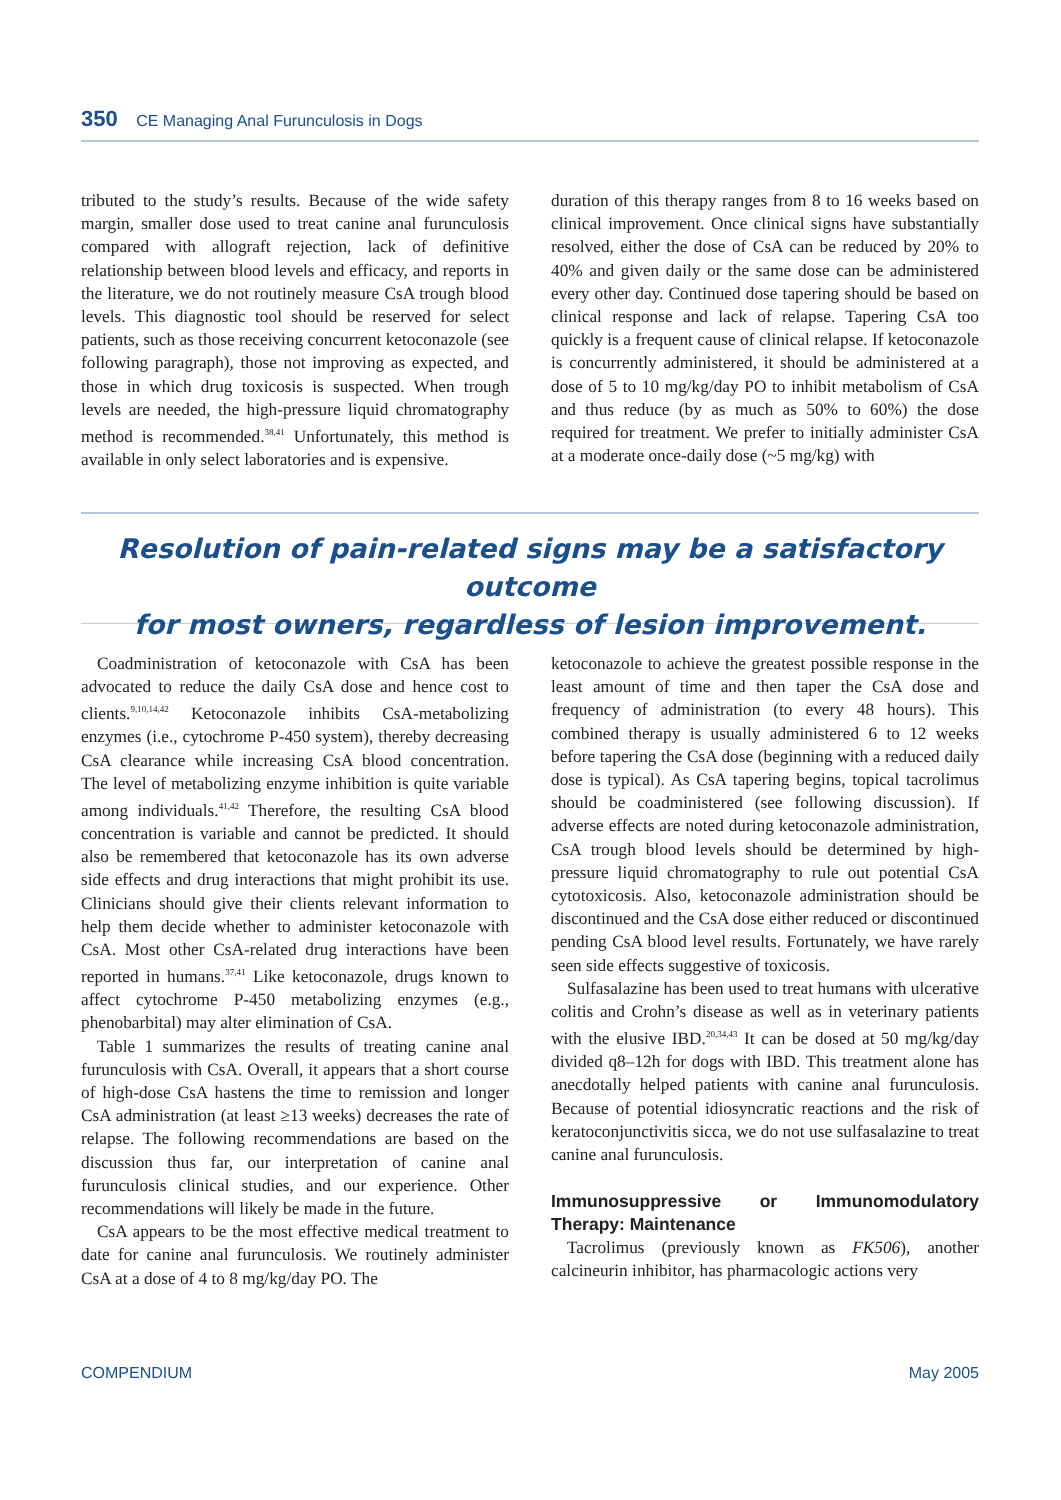350 CE Managing Anal Furunculosis in Dogs
tributed to the study’s results. Because of the wide safety margin, smaller dose used to treat canine anal furunculosis compared with allograft rejection, lack of definitive relationship between blood levels and efficacy, and reports in the literature, we do not routinely measure CsA trough blood levels. This diagnostic tool should be reserved for select patients, such as those receiving concurrent ketoconazole (see following paragraph), those not improving as expected, and those in which drug toxicosis is suspected. When trough levels are needed, the high-pressure liquid chromatography method is recommended.<sup>38,41</sup> Unfortunately, this method is available in only select laboratories and is expensive.
duration of this therapy ranges from 8 to 16 weeks based on clinical improvement. Once clinical signs have substantially resolved, either the dose of CsA can be reduced by 20% to 40% and given daily or the same dose can be administered every other day. Continued dose tapering should be based on clinical response and lack of relapse. Tapering CsA too quickly is a frequent cause of clinical relapse. If ketoconazole is concurrently administered, it should be administered at a dose of 5 to 10 mg/kg/day PO to inhibit metabolism of CsA and thus reduce (by as much as 50% to 60%) the dose required for treatment. We prefer to initially administer CsA at a moderate once-daily dose (~5 mg/kg) with
Resolution of pain-related signs may be a satisfactory outcome
for most owners, regardless of lesion improvement.
Coadministration of ketoconazole with CsA has been advocated to reduce the daily CsA dose and hence cost to clients.<sup>9,10,14,42</sup> Ketoconazole inhibits CsA-metabolizing enzymes (i.e., cytochrome P-450 system), thereby decreasing CsA clearance while increasing CsA blood concentration. The level of metabolizing enzyme inhibition is quite variable among individuals.<sup>41,42</sup> Therefore, the resulting CsA blood concentration is variable and cannot be predicted. It should also be remembered that ketoconazole has its own adverse side effects and drug interactions that might prohibit its use. Clinicians should give their clients relevant information to help them decide whether to administer ketoconazole with CsA. Most other CsA-related drug interactions have been reported in humans.<sup>37,41</sup> Like ketoconazole, drugs known to affect cytochrome P-450 metabolizing enzymes (e.g., phenobarbital) may alter elimination of CsA.
Table 1 summarizes the results of treating canine anal furunculosis with CsA. Overall, it appears that a short course of high-dose CsA hastens the time to remission and longer CsA administration (at least ≥13 weeks) decreases the rate of relapse. The following recommendations are based on the discussion thus far, our interpretation of canine anal furunculosis clinical studies, and our experience. Other recommendations will likely be made in the future.
CsA appears to be the most effective medical treatment to date for canine anal furunculosis. We routinely administer CsA at a dose of 4 to 8 mg/kg/day PO. The
ketoconazole to achieve the greatest possible response in the least amount of time and then taper the CsA dose and frequency of administration (to every 48 hours). This combined therapy is usually administered 6 to 12 weeks before tapering the CsA dose (beginning with a reduced daily dose is typical). As CsA tapering begins, topical tacrolimus should be coadministered (see following discussion). If adverse effects are noted during ketoconazole administration, CsA trough blood levels should be determined by high-pressure liquid chromatography to rule out potential CsA cytotoxicosis. Also, ketoconazole administration should be discontinued and the CsA dose either reduced or discontinued pending CsA blood level results. Fortunately, we have rarely seen side effects suggestive of toxicosis.
Sulfasalazine has been used to treat humans with ulcerative colitis and Crohn’s disease as well as in veterinary patients with the elusive IBD.<sup>20,34,43</sup> It can be dosed at 50 mg/kg/day divided q8–12h for dogs with IBD. This treatment alone has anecdotally helped patients with canine anal furunculosis. Because of potential idiosyncratic reactions and the risk of keratoconjunctivitis sicca, we do not use sulfasalazine to treat canine anal furunculosis.
Immunosuppressive or Immunomodulatory Therapy: Maintenance
Tacrolimus (previously known as FK506), another calcineurin inhibitor, has pharmacologic actions very
COMPENDIUM May 2005